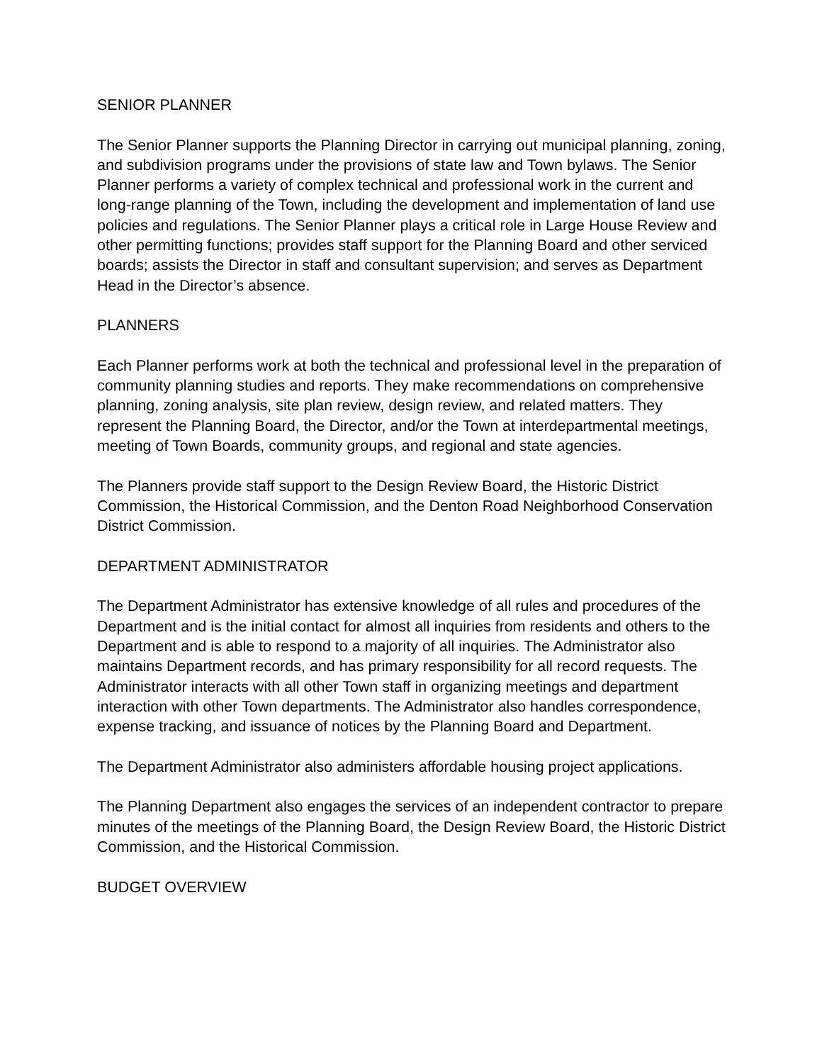SENIOR PLANNER
The Senior Planner supports the Planning Director in carrying out municipal planning, zoning, and subdivision programs under the provisions of state law and Town bylaws. The Senior Planner performs a variety of complex technical and professional work in the current and long-range planning of the Town, including the development and implementation of land use policies and regulations. The Senior Planner plays a critical role in Large House Review and other permitting functions; provides staff support for the Planning Board and other serviced boards; assists the Director in staff and consultant supervision; and serves as Department Head in the Director’s absence.
PLANNERS
Each Planner performs work at both the technical and professional level in the preparation of community planning studies and reports. They make recommendations on comprehensive planning, zoning analysis, site plan review, design review, and related matters. They represent the Planning Board, the Director, and/or the Town at interdepartmental meetings, meeting of Town Boards, community groups, and regional and state agencies.
The Planners provide staff support to the Design Review Board, the Historic District Commission, the Historical Commission, and the Denton Road Neighborhood Conservation District Commission.
DEPARTMENT ADMINISTRATOR
The Department Administrator has extensive knowledge of all rules and procedures of the Department and is the initial contact for almost all inquiries from residents and others to the Department and is able to respond to a majority of all inquiries. The Administrator also maintains Department records, and has primary responsibility for all record requests. The Administrator interacts with all other Town staff in organizing meetings and department interaction with other Town departments. The Administrator also handles correspondence, expense tracking, and issuance of notices by the Planning Board and Department.
The Department Administrator also administers affordable housing project applications.
The Planning Department also engages the services of an independent contractor to prepare minutes of the meetings of the Planning Board, the Design Review Board, the Historic District Commission, and the Historical Commission.
BUDGET OVERVIEW